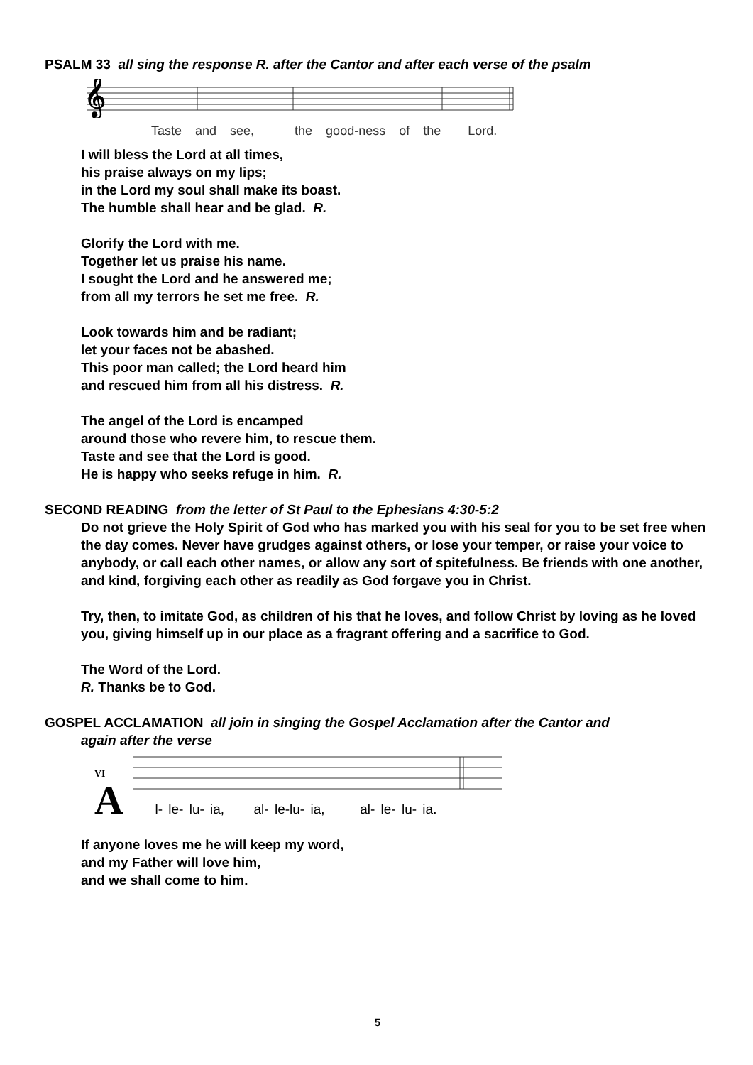PSALM 33 all sing the response R. after the Cantor and after each verse of the psalm
𝄞
Taste and see, the good-ness of the Lord.
I will bless the Lord at all times,
his praise always on my lips;
in the Lord my soul shall make its boast.
The humble shall hear and be glad. R.
Glorify the Lord with me.
Together let us praise his name.
I sought the Lord and he answered me;
from all my terrors he set me free. R.
Look towards him and be radiant;
let your faces not be abashed.
This poor man called; the Lord heard him
and rescued him from all his distress. R.
The angel of the Lord is encamped
around those who revere him, to rescue them.
Taste and see that the Lord is good.
He is happy who seeks refuge in him. R.
SECOND READING from the letter of St Paul to the Ephesians 4:30-5:2
Do not grieve the Holy Spirit of God who has marked you with his seal for you to be set free when the day comes. Never have grudges against others, or lose your temper, or raise your voice to anybody, or call each other names, or allow any sort of spitefulness. Be friends with one another, and kind, forgiving each other as readily as God forgave you in Christ.
Try, then, to imitate God, as children of his that he loves, and follow Christ by loving as he loved you, giving himself up in our place as a fragrant offering and a sacrifice to God.
The Word of the Lord.
R. Thanks be to God.
GOSPEL ACCLAMATION all join in singing the Gospel Acclamation after the Cantor and
again after the verse
VI
A
l- le- lu- ia, al- le-lu- ia, al- le- lu- ia.
If anyone loves me he will keep my word,
and my Father will love him,
and we shall come to him.
5